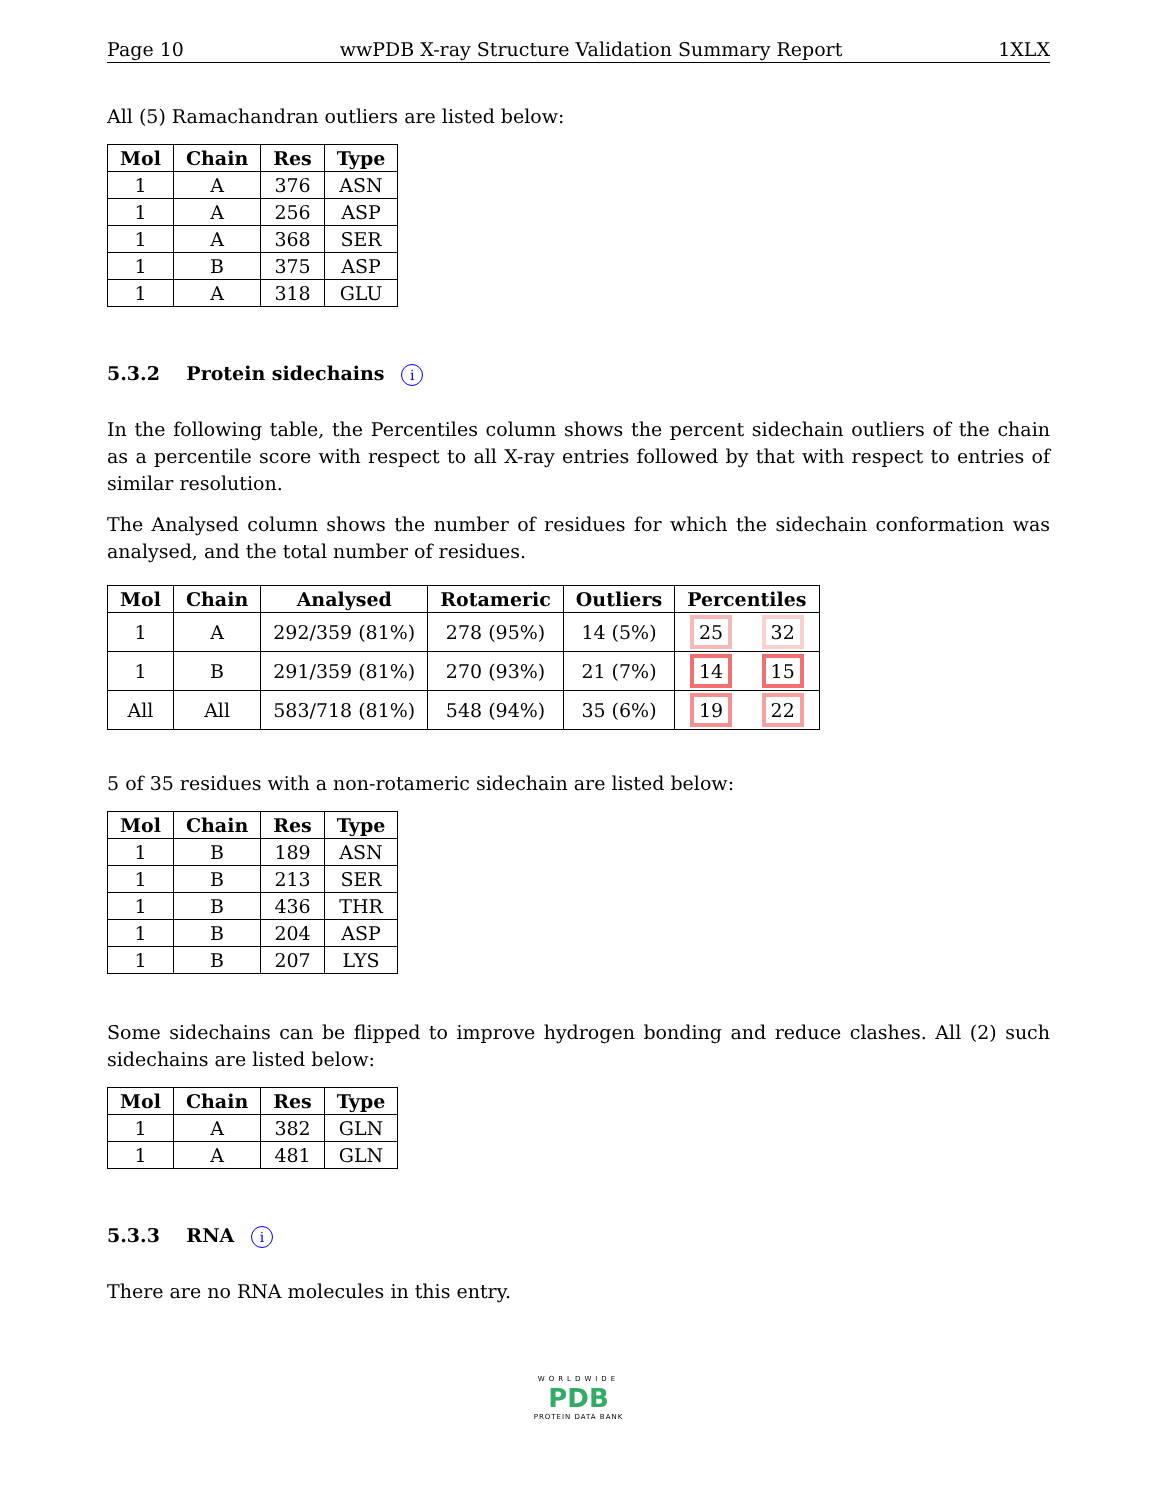Page 10 wwPDB X-ray Structure Validation Summary Report 1XLX
All (5) Ramachandran outliers are listed below:
| Mol | Chain | Res | Type |
| --- | --- | --- | --- |
| 1 | A | 376 | ASN |
| 1 | A | 256 | ASP |
| 1 | A | 368 | SER |
| 1 | B | 375 | ASP |
| 1 | A | 318 | GLU |
5.3.2 Protein sidechains i
In the following table, the Percentiles column shows the percent sidechain outliers of the chain as a percentile score with respect to all X-ray entries followed by that with respect to entries of similar resolution.
The Analysed column shows the number of residues for which the sidechain conformation was analysed, and the total number of residues.
| Mol | Chain | Analysed | Rotameric | Outliers | Percentiles | |
| --- | --- | --- | --- | --- | --- | --- |
| 1 | A | 292/359 (81%) | 278 (95%) | 14 (5%) | 25 | 32 |
| 1 | B | 291/359 (81%) | 270 (93%) | 21 (7%) | 14 | 15 |
| All | All | 583/718 (81%) | 548 (94%) | 35 (6%) | 19 | 22 |
5 of 35 residues with a non-rotameric sidechain are listed below:
| Mol | Chain | Res | Type |
| --- | --- | --- | --- |
| 1 | B | 189 | ASN |
| 1 | B | 213 | SER |
| 1 | B | 436 | THR |
| 1 | B | 204 | ASP |
| 1 | B | 207 | LYS |
Some sidechains can be flipped to improve hydrogen bonding and reduce clashes. All (2) such sidechains are listed below:
| Mol | Chain | Res | Type |
| --- | --- | --- | --- |
| 1 | A | 382 | GLN |
| 1 | A | 481 | GLN |
5.3.3 RNA i
There are no RNA molecules in this entry.
WORLDWIDE
PDB
PROTEIN DATA BANK